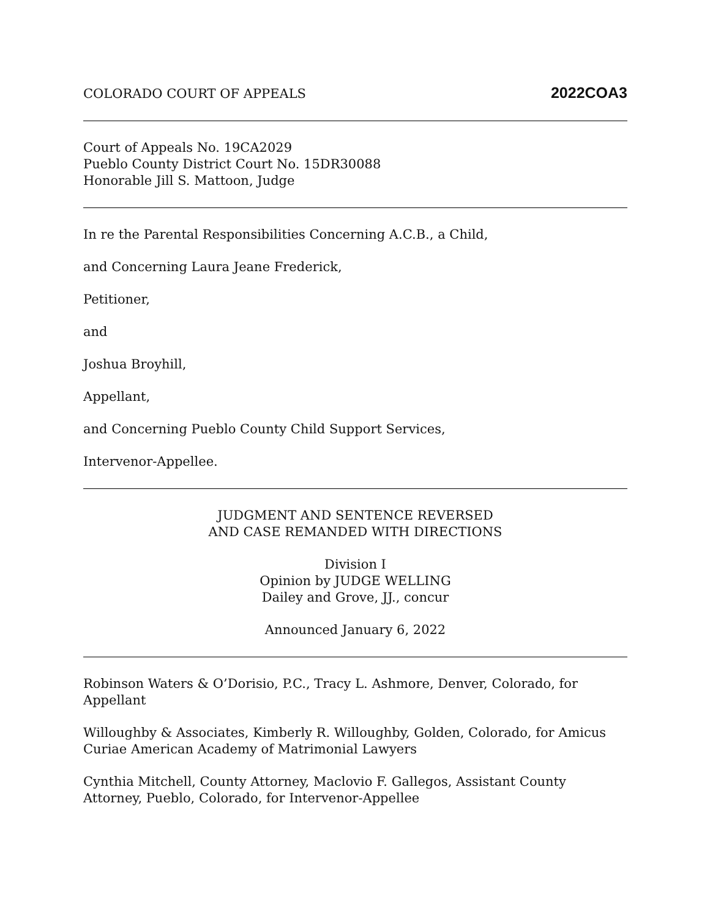COLORADO COURT OF APPEALS 2022COA3
Court of Appeals No. 19CA2029
Pueblo County District Court No. 15DR30088
Honorable Jill S. Mattoon, Judge
In re the Parental Responsibilities Concerning A.C.B., a Child,
and Concerning Laura Jeane Frederick,
Petitioner,
and
Joshua Broyhill,
Appellant,
and Concerning Pueblo County Child Support Services,
Intervenor-Appellee.
JUDGMENT AND SENTENCE REVERSED
AND CASE REMANDED WITH DIRECTIONS
Division I
Opinion by JUDGE WELLING
Dailey and Grove, JJ., concur
Announced January 6, 2022
Robinson Waters & O’Dorisio, P.C., Tracy L. Ashmore, Denver, Colorado, for Appellant
Willoughby & Associates, Kimberly R. Willoughby, Golden, Colorado, for Amicus Curiae American Academy of Matrimonial Lawyers
Cynthia Mitchell, County Attorney, Maclovio F. Gallegos, Assistant County Attorney, Pueblo, Colorado, for Intervenor-Appellee